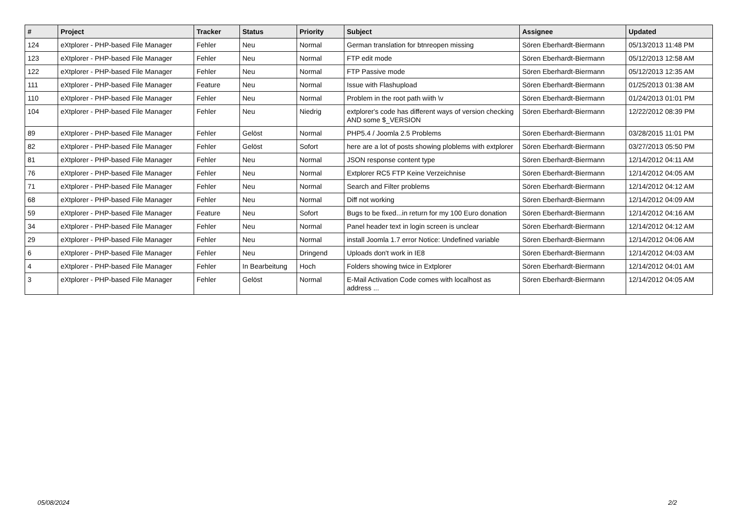| # | Project | Tracker | Status | Priority | Subject | Assignee | Updated |
| --- | --- | --- | --- | --- | --- | --- | --- |
| 124 | eXtplorer - PHP-based File Manager | Fehler | Neu | Normal | German translation for btnreopen missing | Sören Eberhardt-Biermann | 05/13/2013 11:48 PM |
| 123 | eXtplorer - PHP-based File Manager | Fehler | Neu | Normal | FTP edit mode | Sören Eberhardt-Biermann | 05/12/2013 12:58 AM |
| 122 | eXtplorer - PHP-based File Manager | Fehler | Neu | Normal | FTP Passive mode | Sören Eberhardt-Biermann | 05/12/2013 12:35 AM |
| 111 | eXtplorer - PHP-based File Manager | Feature | Neu | Normal | Issue with Flashupload | Sören Eberhardt-Biermann | 01/25/2013 01:38 AM |
| 110 | eXtplorer - PHP-based File Manager | Fehler | Neu | Normal | Problem in the root path wiith \v | Sören Eberhardt-Biermann | 01/24/2013 01:01 PM |
| 104 | eXtplorer - PHP-based File Manager | Fehler | Neu | Niedrig | extplorer's code has different ways of version checking AND some $_VERSION | Sören Eberhardt-Biermann | 12/22/2012 08:39 PM |
| 89 | eXtplorer - PHP-based File Manager | Fehler | Gelöst | Normal | PHP5.4 / Joomla 2.5 Problems | Sören Eberhardt-Biermann | 03/28/2015 11:01 PM |
| 82 | eXtplorer - PHP-based File Manager | Fehler | Gelöst | Sofort | here are a lot of posts showing ploblems with extplorer | Sören Eberhardt-Biermann | 03/27/2013 05:50 PM |
| 81 | eXtplorer - PHP-based File Manager | Fehler | Neu | Normal | JSON response content type | Sören Eberhardt-Biermann | 12/14/2012 04:11 AM |
| 76 | eXtplorer - PHP-based File Manager | Fehler | Neu | Normal | Extplorer RC5 FTP Keine Verzeichnise | Sören Eberhardt-Biermann | 12/14/2012 04:05 AM |
| 71 | eXtplorer - PHP-based File Manager | Fehler | Neu | Normal | Search and Filter problems | Sören Eberhardt-Biermann | 12/14/2012 04:12 AM |
| 68 | eXtplorer - PHP-based File Manager | Fehler | Neu | Normal | Diff not working | Sören Eberhardt-Biermann | 12/14/2012 04:09 AM |
| 59 | eXtplorer - PHP-based File Manager | Feature | Neu | Sofort | Bugs to be fixed...in return for my 100 Euro donation | Sören Eberhardt-Biermann | 12/14/2012 04:16 AM |
| 34 | eXtplorer - PHP-based File Manager | Fehler | Neu | Normal | Panel header text in login screen is unclear | Sören Eberhardt-Biermann | 12/14/2012 04:12 AM |
| 29 | eXtplorer - PHP-based File Manager | Fehler | Neu | Normal | install Joomla 1.7 error Notice: Undefined variable | Sören Eberhardt-Biermann | 12/14/2012 04:06 AM |
| 6 | eXtplorer - PHP-based File Manager | Fehler | Neu | Dringend | Uploads don't work in IE8 | Sören Eberhardt-Biermann | 12/14/2012 04:03 AM |
| 4 | eXtplorer - PHP-based File Manager | Fehler | In Bearbeitung | Hoch | Folders showing twice in Extplorer | Sören Eberhardt-Biermann | 12/14/2012 04:01 AM |
| 3 | eXtplorer - PHP-based File Manager | Fehler | Gelöst | Normal | E-Mail Activation Code comes with localhost as address ... | Sören Eberhardt-Biermann | 12/14/2012 04:05 AM |
05/08/2024 2/2